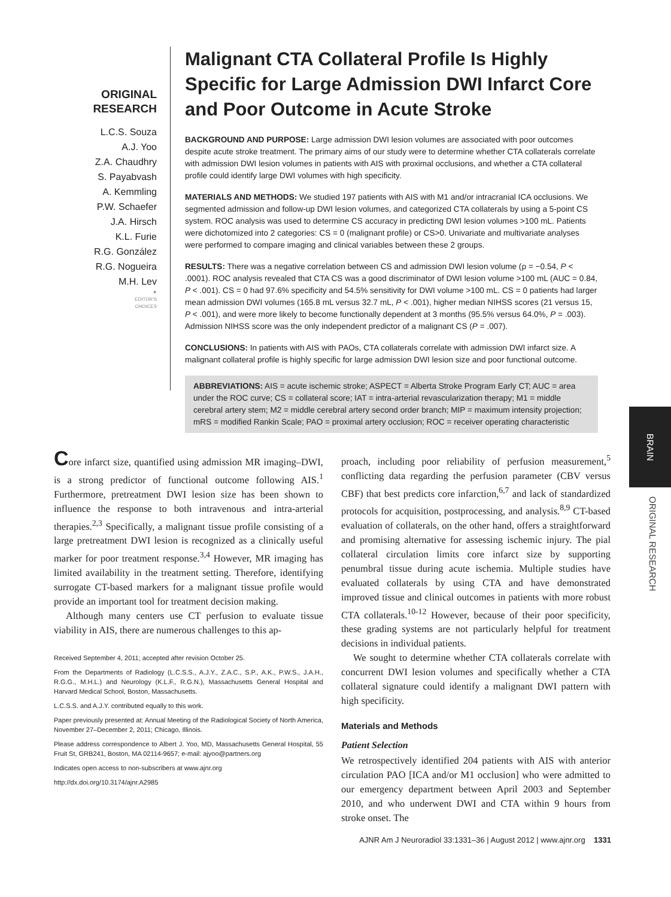ORIGINAL
RESEARCH
L.C.S. Souza
A.J. Yoo
Z.A. Chaudhry
S. Payabvash
A. Kemmling
P.W. Schaefer
J.A. Hirsch
K.L. Furie
R.G. González
R.G. Nogueira
M.H. Lev
★
EDITOR'S
CHOICES
Malignant CTA Collateral Profile Is Highly Specific for Large Admission DWI Infarct Core and Poor Outcome in Acute Stroke
BACKGROUND AND PURPOSE: Large admission DWI lesion volumes are associated with poor outcomes despite acute stroke treatment. The primary aims of our study were to determine whether CTA collaterals correlate with admission DWI lesion volumes in patients with AIS with proximal occlusions, and whether a CTA collateral profile could identify large DWI volumes with high specificity.
MATERIALS AND METHODS: We studied 197 patients with AIS with M1 and/or intracranial ICA occlusions. We segmented admission and follow-up DWI lesion volumes, and categorized CTA collaterals by using a 5-point CS system. ROC analysis was used to determine CS accuracy in predicting DWI lesion volumes >100 mL. Patients were dichotomized into 2 categories: CS = 0 (malignant profile) or CS>0. Univariate and multivariate analyses were performed to compare imaging and clinical variables between these 2 groups.
RESULTS: There was a negative correlation between CS and admission DWI lesion volume (ρ = −0.54, P < .0001). ROC analysis revealed that CTA CS was a good discriminator of DWI lesion volume >100 mL (AUC = 0.84, P < .001). CS = 0 had 97.6% specificity and 54.5% sensitivity for DWI volume >100 mL. CS = 0 patients had larger mean admission DWI volumes (165.8 mL versus 32.7 mL, P < .001), higher median NIHSS scores (21 versus 15, P < .001), and were more likely to become functionally dependent at 3 months (95.5% versus 64.0%, P = .003). Admission NIHSS score was the only independent predictor of a malignant CS (P = .007).
CONCLUSIONS: In patients with AIS with PAOs, CTA collaterals correlate with admission DWI infarct size. A malignant collateral profile is highly specific for large admission DWI lesion size and poor functional outcome.
ABBREVIATIONS: AIS = acute ischemic stroke; ASPECT = Alberta Stroke Program Early CT; AUC = area under the ROC curve; CS = collateral score; IAT = intra-arterial revascularization therapy; M1 = middle cerebral artery stem; M2 = middle cerebral artery second order branch; MIP = maximum intensity projection; mRS = modified Rankin Scale; PAO = proximal artery occlusion; ROC = receiver operating characteristic
BRAIN
ORIGINAL RESEARCH
Core infarct size, quantified using admission MR imaging–DWI, is a strong predictor of functional outcome following AIS.<sup>1</sup> Furthermore, pretreatment DWI lesion size has been shown to influence the response to both intravenous and intra-arterial therapies.<sup>2,3</sup> Specifically, a malignant tissue profile consisting of a large pretreatment DWI lesion is recognized as a clinically useful marker for poor treatment response.<sup>3,4</sup> However, MR imaging has limited availability in the treatment setting. Therefore, identifying surrogate CT-based markers for a malignant tissue profile would provide an important tool for treatment decision making.
Although many centers use CT perfusion to evaluate tissue viability in AIS, there are numerous challenges to this ap-
Received September 4, 2011; accepted after revision October 25.
From the Departments of Radiology (L.C.S.S., A.J.Y., Z.A.C., S.P., A.K., P.W.S., J.A.H., R.G.G., M.H.L.) and Neurology (K.L.F., R.G.N.), Massachusetts General Hospital and Harvard Medical School, Boston, Massachusetts.
L.C.S.S. and A.J.Y. contributed equally to this work.
Paper previously presented at: Annual Meeting of the Radiological Society of North America, November 27–December 2, 2011; Chicago, Illinois.
Please address correspondence to Albert J. Yoo, MD, Massachusetts General Hospital, 55 Fruit St, GRB241, Boston, MA 02114-9657; e-mail: ajyoo@partners.org
Indicates open access to non-subscribers at www.ajnr.org
http://dx.doi.org/10.3174/ajnr.A2985
proach, including poor reliability of perfusion measurement,<sup>5</sup> conflicting data regarding the perfusion parameter (CBV versus CBF) that best predicts core infarction,<sup>6,7</sup> and lack of standardized protocols for acquisition, postprocessing, and analysis.<sup>8,9</sup> CT-based evaluation of collaterals, on the other hand, offers a straightforward and promising alternative for assessing ischemic injury. The pial collateral circulation limits core infarct size by supporting penumbral tissue during acute ischemia. Multiple studies have evaluated collaterals by using CTA and have demonstrated improved tissue and clinical outcomes in patients with more robust CTA collaterals.<sup>10-12</sup> However, because of their poor specificity, these grading systems are not particularly helpful for treatment decisions in individual patients.
We sought to determine whether CTA collaterals correlate with concurrent DWI lesion volumes and specifically whether a CTA collateral signature could identify a malignant DWI pattern with high specificity.
Materials and Methods
Patient Selection
We retrospectively identified 204 patients with AIS with anterior circulation PAO [ICA and/or M1 occlusion] who were admitted to our emergency department between April 2003 and September 2010, and who underwent DWI and CTA within 9 hours from stroke onset. The
AJNR Am J Neuroradiol 33:1331–36 | August 2012 | www.ajnr.org 1331